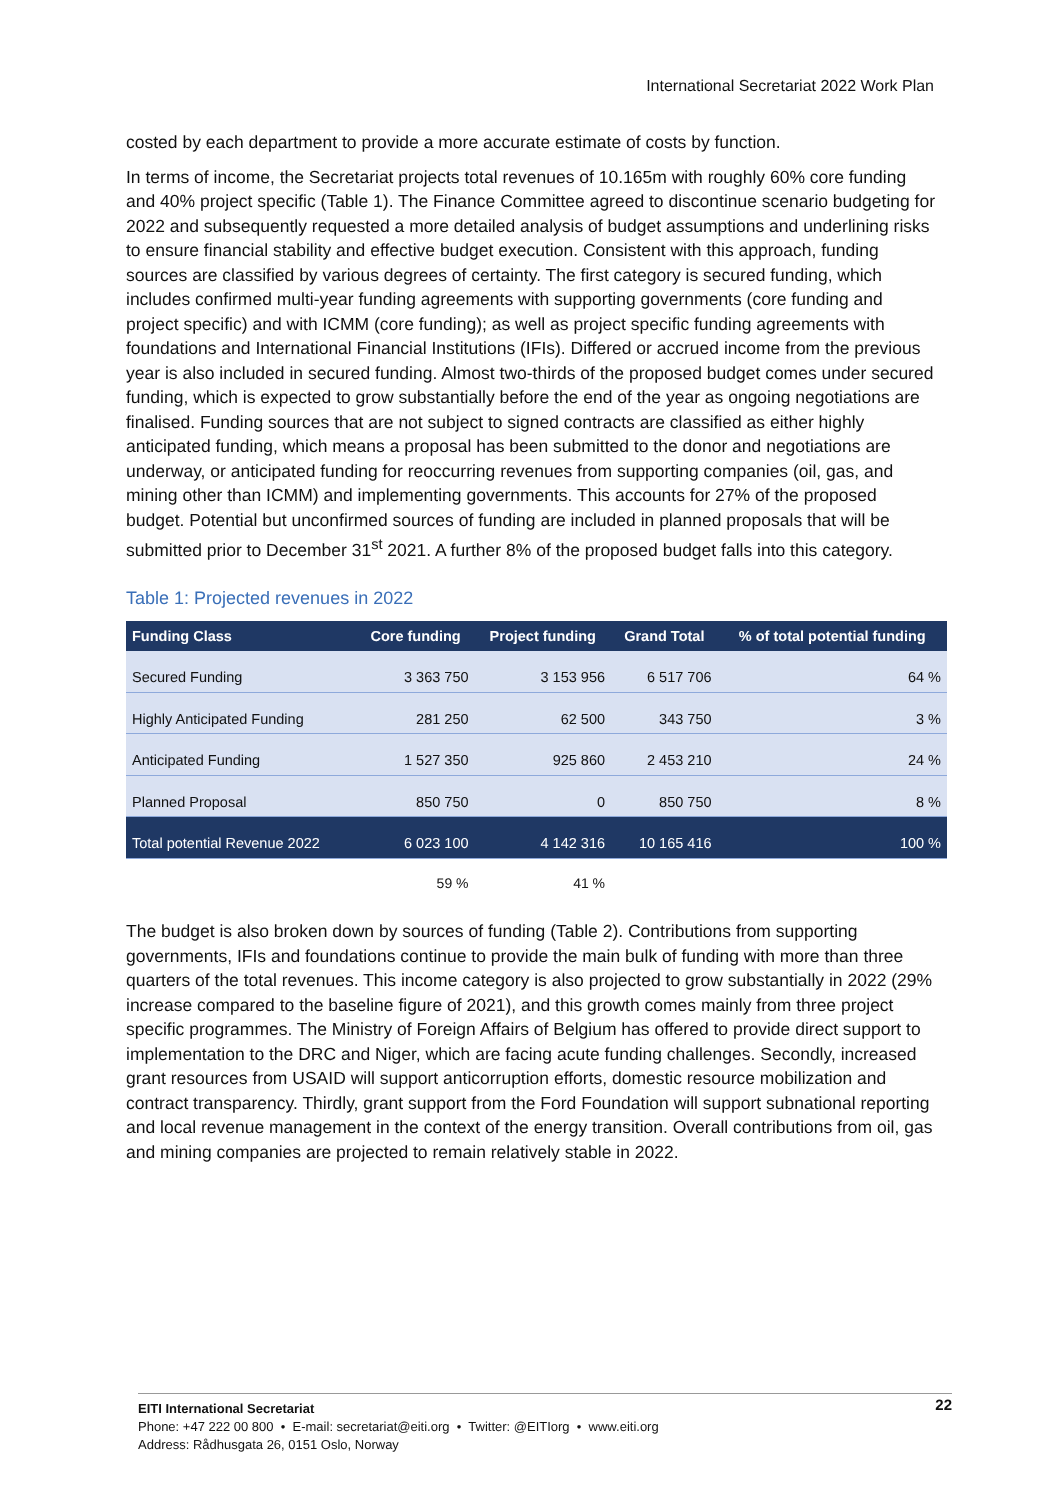International Secretariat 2022 Work Plan
costed by each department to provide a more accurate estimate of costs by function.
In terms of income, the Secretariat projects total revenues of 10.165m with roughly 60% core funding and 40% project specific (Table 1). The Finance Committee agreed to discontinue scenario budgeting for 2022 and subsequently requested a more detailed analysis of budget assumptions and underlining risks to ensure financial stability and effective budget execution. Consistent with this approach, funding sources are classified by various degrees of certainty. The first category is secured funding, which includes confirmed multi-year funding agreements with supporting governments (core funding and project specific) and with ICMM (core funding); as well as project specific funding agreements with foundations and International Financial Institutions (IFIs). Differed or accrued income from the previous year is also included in secured funding. Almost two-thirds of the proposed budget comes under secured funding, which is expected to grow substantially before the end of the year as ongoing negotiations are finalised. Funding sources that are not subject to signed contracts are classified as either highly anticipated funding, which means a proposal has been submitted to the donor and negotiations are underway, or anticipated funding for reoccurring revenues from supporting companies (oil, gas, and mining other than ICMM) and implementing governments. This accounts for 27% of the proposed budget. Potential but unconfirmed sources of funding are included in planned proposals that will be submitted prior to December 31<sup>st</sup> 2021. A further 8% of the proposed budget falls into this category.
Table 1: Projected revenues in 2022
| Funding Class | Core funding | Project funding | Grand Total | % of total potential funding |
| --- | --- | --- | --- | --- |
| Secured Funding | 3 363 750 | 3 153 956 | 6 517 706 | 64 % |
| Highly Anticipated Funding | 281 250 | 62 500 | 343 750 | 3 % |
| Anticipated Funding | 1 527 350 | 925 860 | 2 453 210 | 24 % |
| Planned Proposal | 850 750 | 0 | 850 750 | 8 % |
| Total potential Revenue 2022 | 6 023 100 | 4 142 316 | 10 165 416 | 100 % |
| | 59 % | 41 % | | |
The budget is also broken down by sources of funding (Table 2). Contributions from supporting governments, IFIs and foundations continue to provide the main bulk of funding with more than three quarters of the total revenues. This income category is also projected to grow substantially in 2022 (29% increase compared to the baseline figure of 2021), and this growth comes mainly from three project specific programmes. The Ministry of Foreign Affairs of Belgium has offered to provide direct support to implementation to the DRC and Niger, which are facing acute funding challenges. Secondly, increased grant resources from USAID will support anticorruption efforts, domestic resource mobilization and contract transparency. Thirdly, grant support from the Ford Foundation will support subnational reporting and local revenue management in the context of the energy transition. Overall contributions from oil, gas and mining companies are projected to remain relatively stable in 2022.
22 EITI International Secretariat
Phone: +47 222 00 800 • E-mail: secretariat@eiti.org • Twitter: @EITIorg • www.eiti.org
Address: Rådhusgata 26, 0151 Oslo, Norway